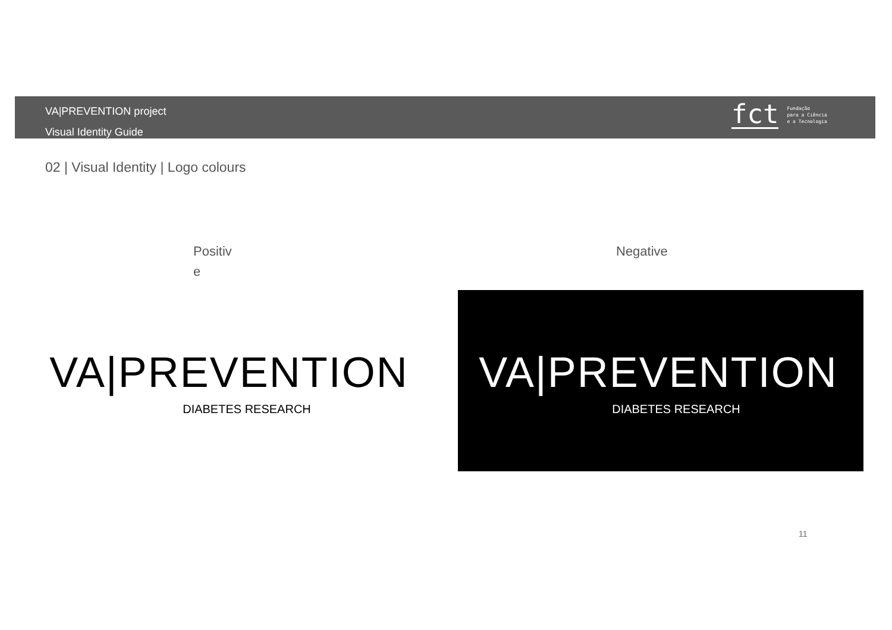VA|PREVENTION project
Visual Identity Guide
fct
Fundação
para a Ciência
e a Tecnologia
02 | Visual Identity | Logo colours
Positiv
e
Negative
VA|PREVENTION
DIABETES RESEARCH
VA|PREVENTION
DIABETES RESEARCH
11